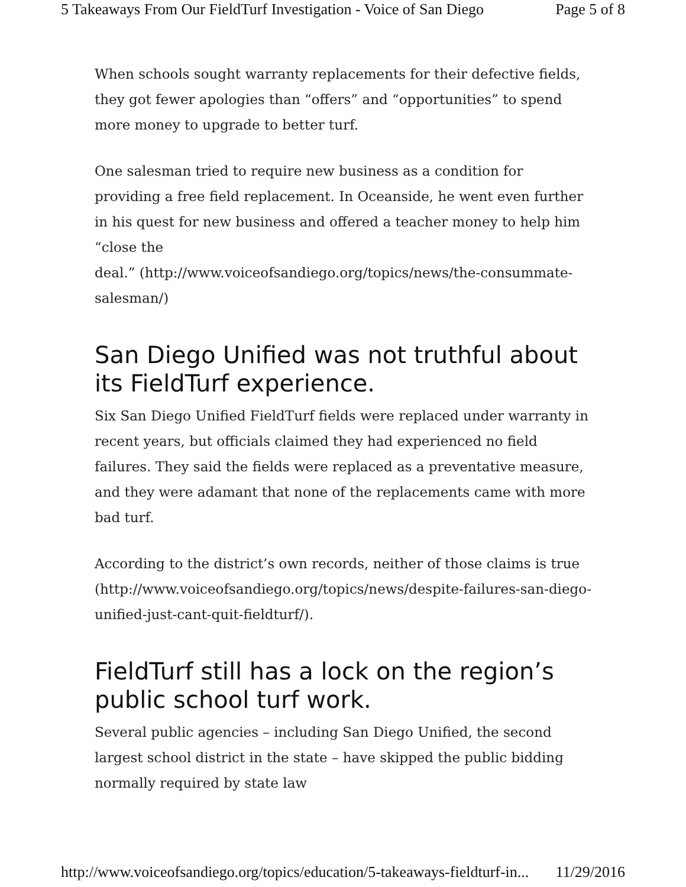5 Takeaways From Our FieldTurf Investigation - Voice of San Diego Page 5 of 8
When schools sought warranty replacements for their defective fields, they got fewer apologies than “offers” and “opportunities” to spend more money to upgrade to better turf.
One salesman tried to require new business as a condition for providing a free field replacement. In Oceanside, he went even further in his quest for new business and offered a teacher money to help him “close the
deal.” (http://www.voiceofsandiego.org/topics/news/the-consummate-salesman/)
San Diego Unified was not truthful about its FieldTurf experience.
Six San Diego Unified FieldTurf fields were replaced under warranty in recent years, but officials claimed they had experienced no field failures. They said the fields were replaced as a preventative measure, and they were adamant that none of the replacements came with more bad turf.
According to the district’s own records, neither of those claims is true (http://www.voiceofsandiego.org/topics/news/despite-failures-san-diego-unified-just-cant-quit-fieldturf/).
FieldTurf still has a lock on the region’s public school turf work.
Several public agencies – including San Diego Unified, the second largest school district in the state – have skipped the public bidding normally required by state law
http://www.voiceofsandiego.org/topics/education/5-takeaways-fieldturf-in... 11/29/2016